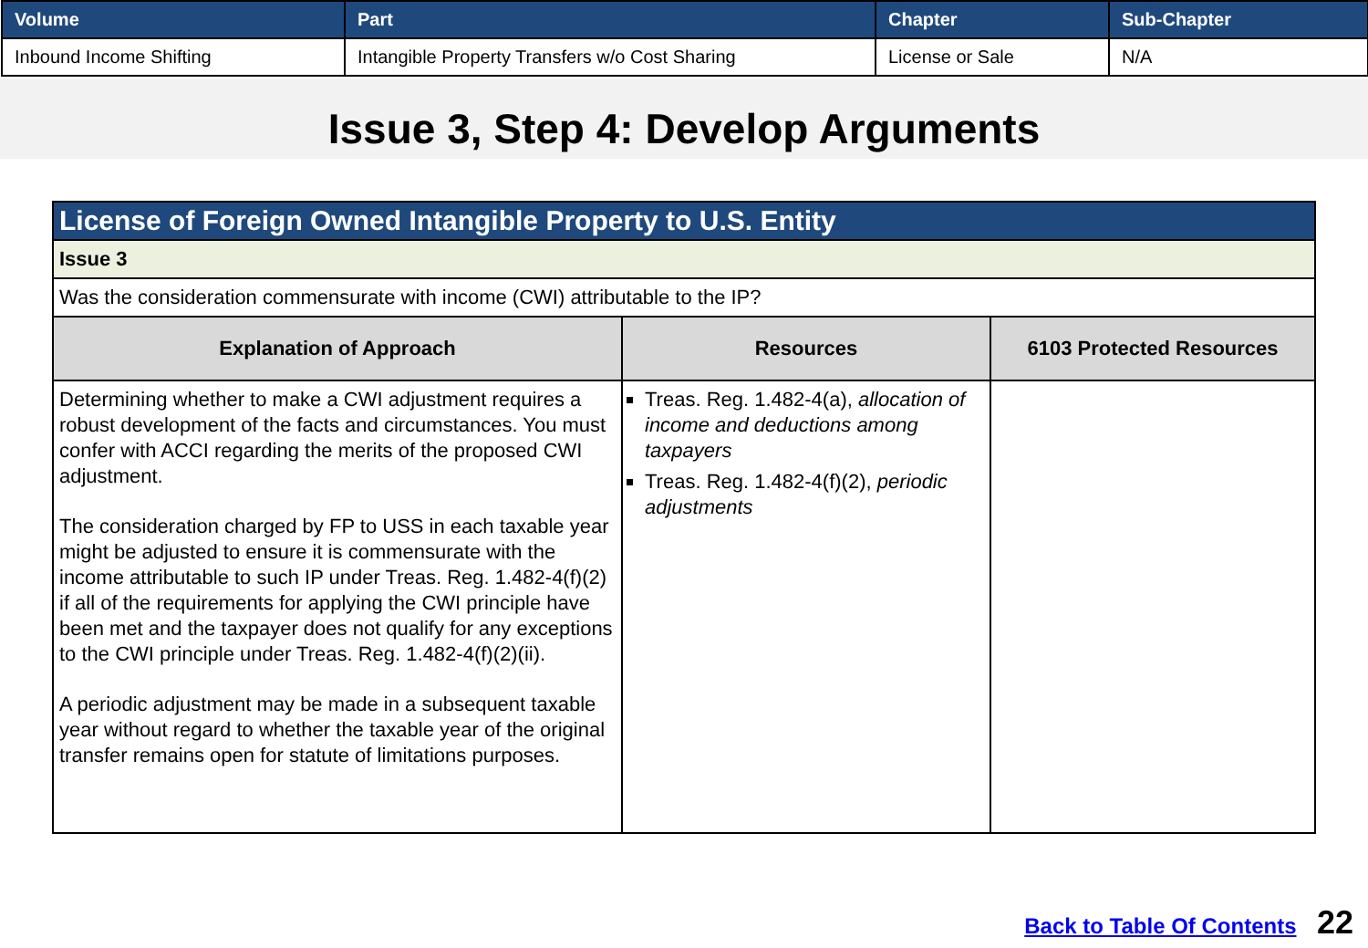| Volume | Part | Chapter | Sub-Chapter |
| --- | --- | --- | --- |
| Inbound Income Shifting | Intangible Property Transfers w/o Cost Sharing | License or Sale | N/A |
Issue 3, Step 4: Develop Arguments
| License of Foreign Owned Intangible Property to U.S. Entity | | |
| --- | --- | --- |
| Issue 3 | | |
| Was the consideration commensurate with income (CWI) attributable to the IP? | | |
| Explanation of Approach | Resources | 6103 Protected Resources |
| Determining whether to make a CWI adjustment requires a robust development of the facts and circumstances. You must confer with ACCI regarding the merits of the proposed CWI adjustment. The consideration charged by FP to USS in each taxable year might be adjusted to ensure it is commensurate with the income attributable to such IP under Treas. Reg. 1.482-4(f)(2) if all of the requirements for applying the CWI principle have been met and the taxpayer does not qualify for any exceptions to the CWI principle under Treas. Reg. 1.482-4(f)(2)(ii). A periodic adjustment may be made in a subsequent taxable year without regard to whether the taxable year of the original transfer remains open for statute of limitations purposes. | Treas. Reg. 1.482-4(a), allocation of income and deductions among taxpayers Treas. Reg. 1.482-4(f)(2), periodic adjustments | |
Back to Table Of Contents 22